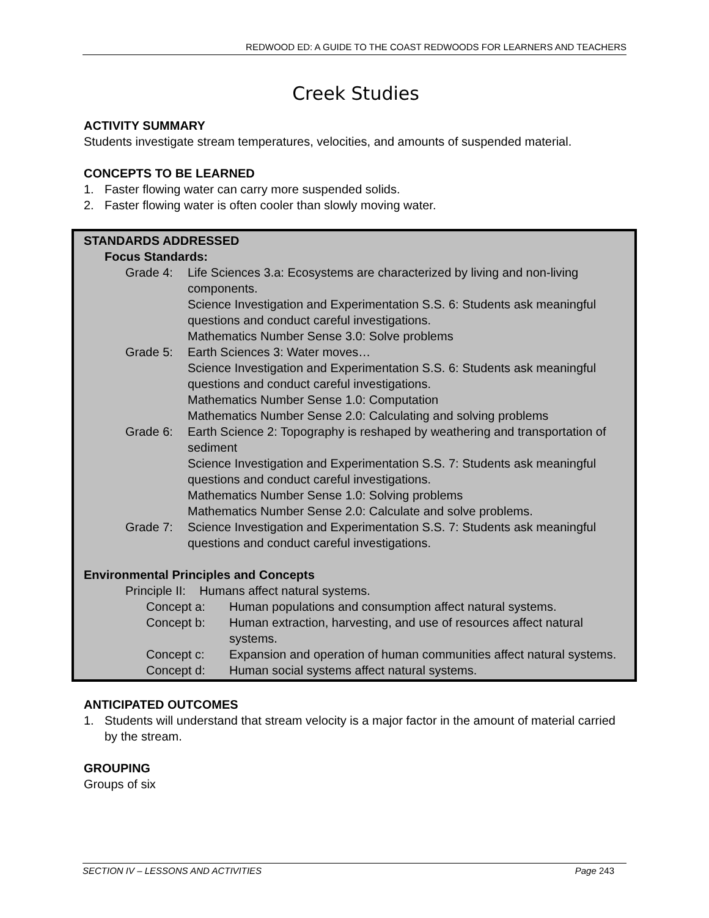REDWOOD ED: A GUIDE TO THE COAST REDWOODS FOR LEARNERS AND TEACHERS
Creek Studies
ACTIVITY SUMMARY
Students investigate stream temperatures, velocities, and amounts of suspended material.
CONCEPTS TO BE LEARNED
1. Faster flowing water can carry more suspended solids.
2. Faster flowing water is often cooler than slowly moving water.
STANDARDS ADDRESSED
Focus Standards:
Grade 4: Life Sciences 3.a: Ecosystems are characterized by living and non-living components.
Science Investigation and Experimentation S.S. 6: Students ask meaningful questions and conduct careful investigations.
Mathematics Number Sense 3.0: Solve problems
Grade 5: Earth Sciences 3: Water moves…
Science Investigation and Experimentation S.S. 6: Students ask meaningful questions and conduct careful investigations.
Mathematics Number Sense 1.0: Computation
Mathematics Number Sense 2.0: Calculating and solving problems
Grade 6: Earth Science 2: Topography is reshaped by weathering and transportation of sediment
Science Investigation and Experimentation S.S. 7: Students ask meaningful questions and conduct careful investigations.
Mathematics Number Sense 1.0: Solving problems
Mathematics Number Sense 2.0: Calculate and solve problems.
Grade 7: Science Investigation and Experimentation S.S. 7: Students ask meaningful questions and conduct careful investigations.
Environmental Principles and Concepts
Principle II: Humans affect natural systems.
Concept a: Human populations and consumption affect natural systems.
Concept b: Human extraction, harvesting, and use of resources affect natural systems.
Concept c: Expansion and operation of human communities affect natural systems.
Concept d: Human social systems affect natural systems.
ANTICIPATED OUTCOMES
1. Students will understand that stream velocity is a major factor in the amount of material carried by the stream.
GROUPING
Groups of six
SECTION IV – LESSONS AND ACTIVITIES Page 243